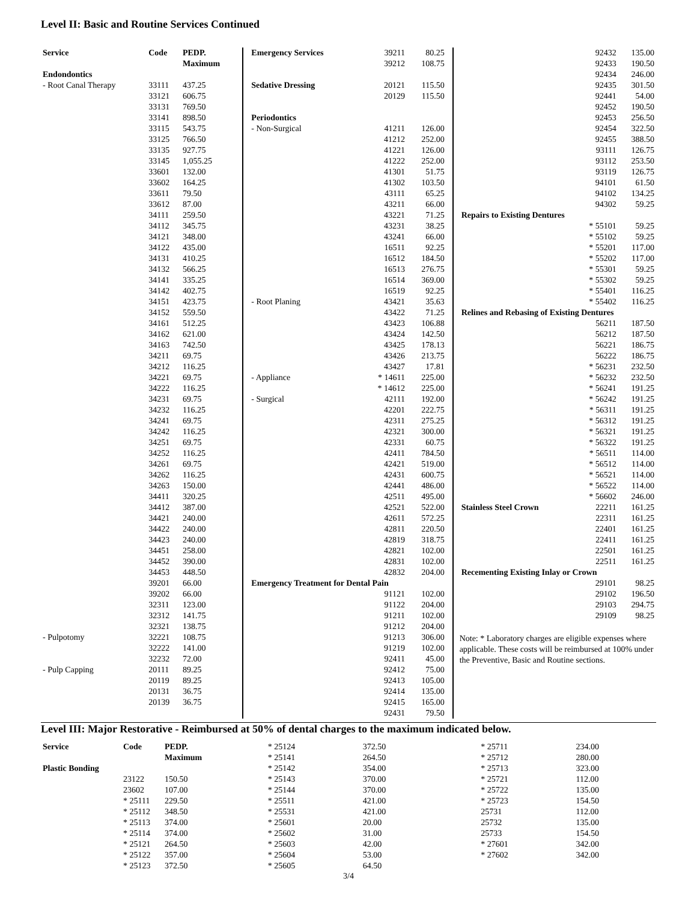Level II: Basic and Routine Services Continued
| Service | Code | PEDP. Maximum |
| --- | --- | --- |
| Endondontics | | |
| - Root Canal Therapy | 33111 | 437.25 |
| | 33121 | 606.75 |
| | 33131 | 769.50 |
| | 33141 | 898.50 |
| | 33115 | 543.75 |
| | 33125 | 766.50 |
| | 33135 | 927.75 |
| | 33145 | 1,055.25 |
| | 33601 | 132.00 |
| | 33602 | 164.25 |
| | 33611 | 79.50 |
| | 33612 | 87.00 |
| | 34111 | 259.50 |
| | 34112 | 345.75 |
| | 34121 | 348.00 |
| | 34122 | 435.00 |
| | 34131 | 410.25 |
| | 34132 | 566.25 |
| | 34141 | 335.25 |
| | 34142 | 402.75 |
| | 34151 | 423.75 |
| | 34152 | 559.50 |
| | 34161 | 512.25 |
| | 34162 | 621.00 |
| | 34163 | 742.50 |
| | 34211 | 69.75 |
| | 34212 | 116.25 |
| | 34221 | 69.75 |
| | 34222 | 116.25 |
| | 34231 | 69.75 |
| | 34232 | 116.25 |
| | 34241 | 69.75 |
| | 34242 | 116.25 |
| | 34251 | 69.75 |
| | 34252 | 116.25 |
| | 34261 | 69.75 |
| | 34262 | 116.25 |
| | 34263 | 150.00 |
| | 34411 | 320.25 |
| | 34412 | 387.00 |
| | 34421 | 240.00 |
| | 34422 | 240.00 |
| | 34423 | 240.00 |
| | 34451 | 258.00 |
| | 34452 | 390.00 |
| | 34453 | 448.50 |
| | 39201 | 66.00 |
| | 39202 | 66.00 |
| | 32311 | 123.00 |
| | 32312 | 141.75 |
| | 32321 | 138.75 |
| - Pulpotomy | 32221 | 108.75 |
| | 32222 | 141.00 |
| | 32232 | 72.00 |
| - Pulp Capping | 20111 | 89.25 |
| | 20119 | 89.25 |
| | 20131 | 36.75 |
| | 20139 | 36.75 |
| Emergency Services | 39211 | 80.25 |
| | 39212 | 108.75 |
| Sedative Dressing | 20121 | 115.50 |
| | 20129 | 115.50 |
| Periodontics | | |
| - Non-Surgical | 41211 | 126.00 |
| | 41212 | 252.00 |
| | 41221 | 126.00 |
| | 41222 | 252.00 |
| | 41301 | 51.75 |
| | 41302 | 103.50 |
| | 43111 | 65.25 |
| | 43211 | 66.00 |
| | 43221 | 71.25 |
| | 43231 | 38.25 |
| | 43241 | 66.00 |
| | 16511 | 92.25 |
| | 16512 | 184.50 |
| | 16513 | 276.75 |
| | 16514 | 369.00 |
| | 16519 | 92.25 |
| - Root Planing | 43421 | 35.63 |
| | 43422 | 71.25 |
| | 43423 | 106.88 |
| | 43424 | 142.50 |
| | 43425 | 178.13 |
| | 43426 | 213.75 |
| | 43427 | 17.81 |
| - Appliance | * 14611 | 225.00 |
| | * 14612 | 225.00 |
| - Surgical | 42111 | 192.00 |
| | 42201 | 222.75 |
| | 42311 | 275.25 |
| | 42321 | 300.00 |
| | 42331 | 60.75 |
| | 42411 | 784.50 |
| | 42421 | 519.00 |
| | 42431 | 600.75 |
| | 42441 | 486.00 |
| | 42511 | 495.00 |
| | 42521 | 522.00 |
| | 42611 | 572.25 |
| | 42811 | 220.50 |
| | 42819 | 318.75 |
| | 42821 | 102.00 |
| | 42831 | 102.00 |
| | 42832 | 204.00 |
| Emergency Treatment for Dental Pain | | |
| | 91121 | 102.00 |
| | 91122 | 204.00 |
| | 91211 | 102.00 |
| | 91212 | 204.00 |
| | 91213 | 306.00 |
| | 91219 | 102.00 |
| | 92411 | 45.00 |
| | 92412 | 75.00 |
| | 92413 | 105.00 |
| | 92414 | 135.00 |
| | 92415 | 165.00 |
| | 92431 | 79.50 |
| | 92432 | 135.00 |
| | 92433 | 190.50 |
| | 92434 | 246.00 |
| | 92435 | 301.50 |
| | 92441 | 54.00 |
| | 92452 | 190.50 |
| | 92453 | 256.50 |
| | 92454 | 322.50 |
| | 92455 | 388.50 |
| | 93111 | 126.75 |
| | 93112 | 253.50 |
| | 93119 | 126.75 |
| | 94101 | 61.50 |
| | 94102 | 134.25 |
| | 94302 | 59.25 |
| Repairs to Existing Dentures | | |
| | * 55101 | 59.25 |
| | * 55102 | 59.25 |
| | * 55201 | 117.00 |
| | * 55202 | 117.00 |
| | * 55301 | 59.25 |
| | * 55302 | 59.25 |
| | * 55401 | 116.25 |
| | * 55402 | 116.25 |
| Relines and Rebasing of Existing Dentures | | |
| | 56211 | 187.50 |
| | 56212 | 187.50 |
| | 56221 | 186.75 |
| | 56222 | 186.75 |
| | * 56231 | 232.50 |
| | * 56232 | 232.50 |
| | * 56241 | 191.25 |
| | * 56242 | 191.25 |
| | * 56311 | 191.25 |
| | * 56312 | 191.25 |
| | * 56321 | 191.25 |
| | * 56322 | 191.25 |
| | * 56511 | 114.00 |
| | * 56512 | 114.00 |
| | * 56521 | 114.00 |
| | * 56522 | 114.00 |
| | * 56602 | 246.00 |
| Stainless Steel Crown | 22211 | 161.25 |
| | 22311 | 161.25 |
| | 22401 | 161.25 |
| | 22411 | 161.25 |
| | 22501 | 161.25 |
| | 22511 | 161.25 |
| Recementing Existing Inlay or Crown | | |
| | 29101 | 98.25 |
| | 29102 | 196.50 |
| | 29103 | 294.75 |
| | 29109 | 98.25 |
Note: * Laboratory charges are eligible expenses where applicable. These costs will be reimbursed at 100% under the Preventive, Basic and Routine sections.
Level III: Major Restorative - Reimbursed at 50% of dental charges to the maximum indicated below.
| Service | Code | PEDP. Maximum |
| --- | --- | --- |
| Plastic Bonding | | |
| | 23122 | 150.50 |
| | 23602 | 107.00 |
| | * 25111 | 229.50 |
| | * 25112 | 348.50 |
| | * 25113 | 374.00 |
| | * 25114 | 374.00 |
| | * 25121 | 264.50 |
| | * 25122 | 357.00 |
| | * 25123 | 372.50 |
| * 25124 | 372.50 |
| * 25141 | 264.50 |
| * 25142 | 354.00 |
| * 25143 | 370.00 |
| * 25144 | 370.00 |
| * 25511 | 421.00 |
| * 25531 | 421.00 |
| * 25601 | 20.00 |
| * 25602 | 31.00 |
| * 25603 | 42.00 |
| * 25604 | 53.00 |
| * 25605 | 64.50 |
| * 25711 | 234.00 |
| * 25712 | 280.00 |
| * 25713 | 323.00 |
| * 25721 | 112.00 |
| * 25722 | 135.00 |
| * 25723 | 154.50 |
| 25731 | 112.00 |
| 25732 | 135.00 |
| 25733 | 154.50 |
| * 27601 | 342.00 |
| * 27602 | 342.00 |
3/4